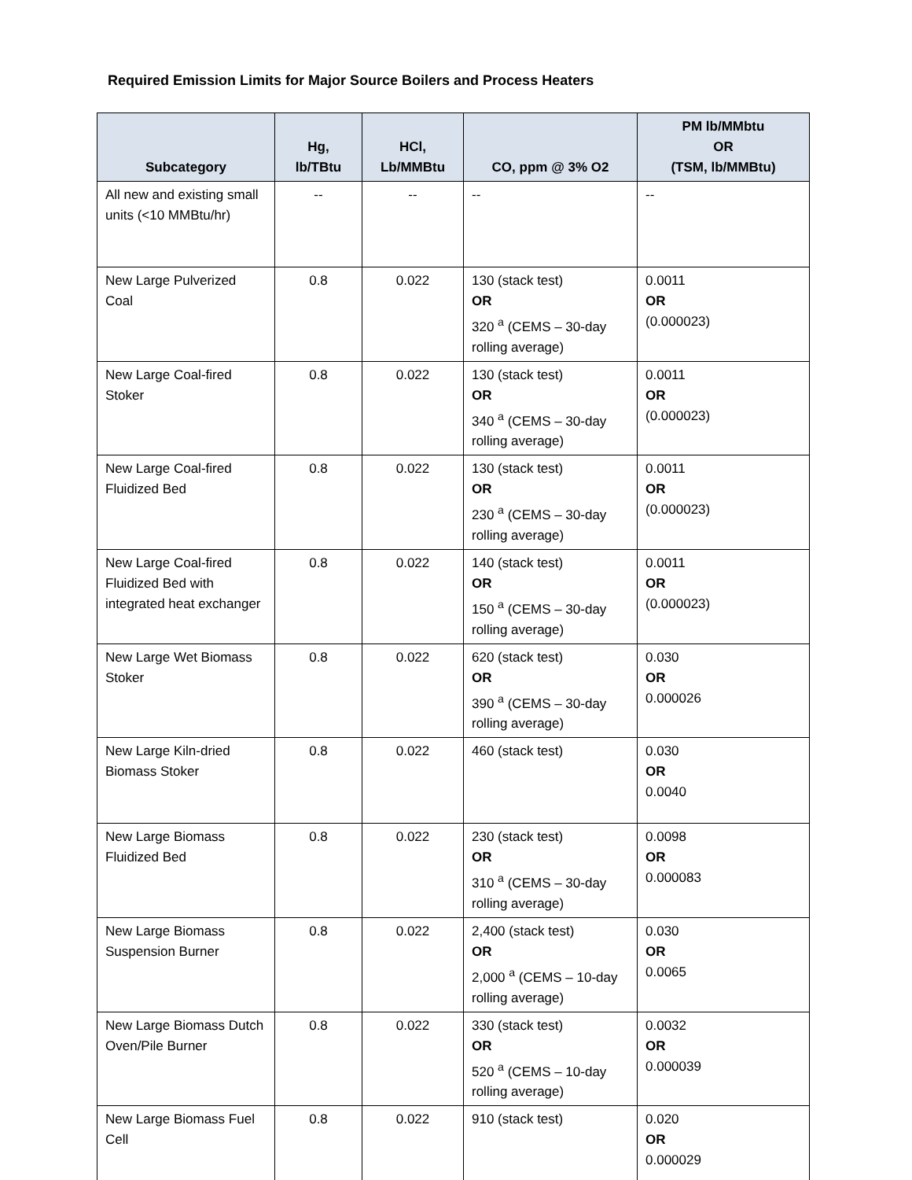Required Emission Limits for Major Source Boilers and Process Heaters
| Subcategory | Hg, lb/TBtu | HCl, Lb/MMBtu | CO, ppm @ 3% O2 | PM lb/MMbtu OR (TSM, lb/MMBtu) |
| --- | --- | --- | --- | --- |
| All new and existing small units (<10 MMBtu/hr) | -- | -- | -- | -- |
| New Large Pulverized Coal | 0.8 | 0.022 | 130 (stack test) OR 320 <sup>a</sup> (CEMS – 30-day rolling average) | 0.0011 OR (0.000023) |
| New Large Coal-fired Stoker | 0.8 | 0.022 | 130 (stack test) OR 340 <sup>a</sup> (CEMS – 30-day rolling average) | 0.0011 OR (0.000023) |
| New Large Coal-fired Fluidized Bed | 0.8 | 0.022 | 130 (stack test) OR 230 <sup>a</sup> (CEMS – 30-day rolling average) | 0.0011 OR (0.000023) |
| New Large Coal-fired Fluidized Bed with integrated heat exchanger | 0.8 | 0.022 | 140 (stack test) OR 150 <sup>a</sup> (CEMS – 30-day rolling average) | 0.0011 OR (0.000023) |
| New Large Wet Biomass Stoker | 0.8 | 0.022 | 620 (stack test) OR 390 <sup>a</sup> (CEMS – 30-day rolling average) | 0.030 OR 0.000026 |
| New Large Kiln-dried Biomass Stoker | 0.8 | 0.022 | 460 (stack test) | 0.030 OR 0.0040 |
| New Large Biomass Fluidized Bed | 0.8 | 0.022 | 230 (stack test) OR 310 <sup>a</sup> (CEMS – 30-day rolling average) | 0.0098 OR 0.000083 |
| New Large Biomass Suspension Burner | 0.8 | 0.022 | 2,400 (stack test) OR 2,000 <sup>a</sup> (CEMS – 10-day rolling average) | 0.030 OR 0.0065 |
| New Large Biomass Dutch Oven/Pile Burner | 0.8 | 0.022 | 330 (stack test) OR 520 <sup>a</sup> (CEMS – 10-day rolling average) | 0.0032 OR 0.000039 |
| New Large Biomass Fuel Cell | 0.8 | 0.022 | 910 (stack test) | 0.020 OR 0.000029 |